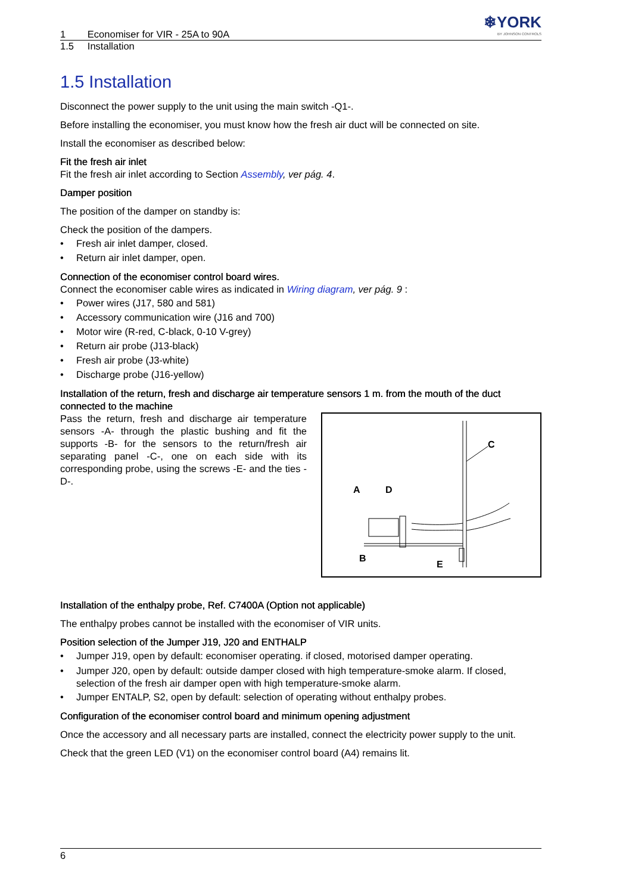1 Economiser for VIR - 25A to 90A
❄YORK
BY JOHNSON CONTROLS
1.5 Installation
1.5 Installation
Disconnect the power supply to the unit using the main switch -Q1-.
Before installing the economiser, you must know how the fresh air duct will be connected on site.
Install the economiser as described below:
Fit the fresh air inlet
Fit the fresh air inlet according to Section Assembly, ver pág. 4.
Damper position
The position of the damper on standby is:
Check the position of the dampers.
• Fresh air inlet damper, closed.
• Return air inlet damper, open.
Connection of the economiser control board wires.
Connect the economiser cable wires as indicated in Wiring diagram, ver pág. 9 :
• Power wires (J17, 580 and 581)
• Accessory communication wire (J16 and 700)
• Motor wire (R-red, C-black, 0-10 V-grey)
• Return air probe (J13-black)
• Fresh air probe (J3-white)
• Discharge probe (J16-yellow)
Installation of the return, fresh and discharge air temperature sensors 1 m. from the mouth of the duct connected to the machine
Pass the return, fresh and discharge air temperature sensors -A- through the plastic bushing and fit the supports -B- for the sensors to the return/fresh air separating panel -C-, one on each side with its corresponding probe, using the screws -E- and the ties -D-.
A
D
B
E
C
Installation of the enthalpy probe, Ref. C7400A (Option not applicable)
The enthalpy probes cannot be installed with the economiser of VIR units.
Position selection of the Jumper J19, J20 and ENTHALP
• Jumper J19, open by default: economiser operating. if closed, motorised damper operating.
• Jumper J20, open by default: outside damper closed with high temperature-smoke alarm. If closed, selection of the fresh air damper open with high temperature-smoke alarm.
• Jumper ENTALP, S2, open by default: selection of operating without enthalpy probes.
Configuration of the economiser control board and minimum opening adjustment
Once the accessory and all necessary parts are installed, connect the electricity power supply to the unit.
Check that the green LED (V1) on the economiser control board (A4) remains lit.
6